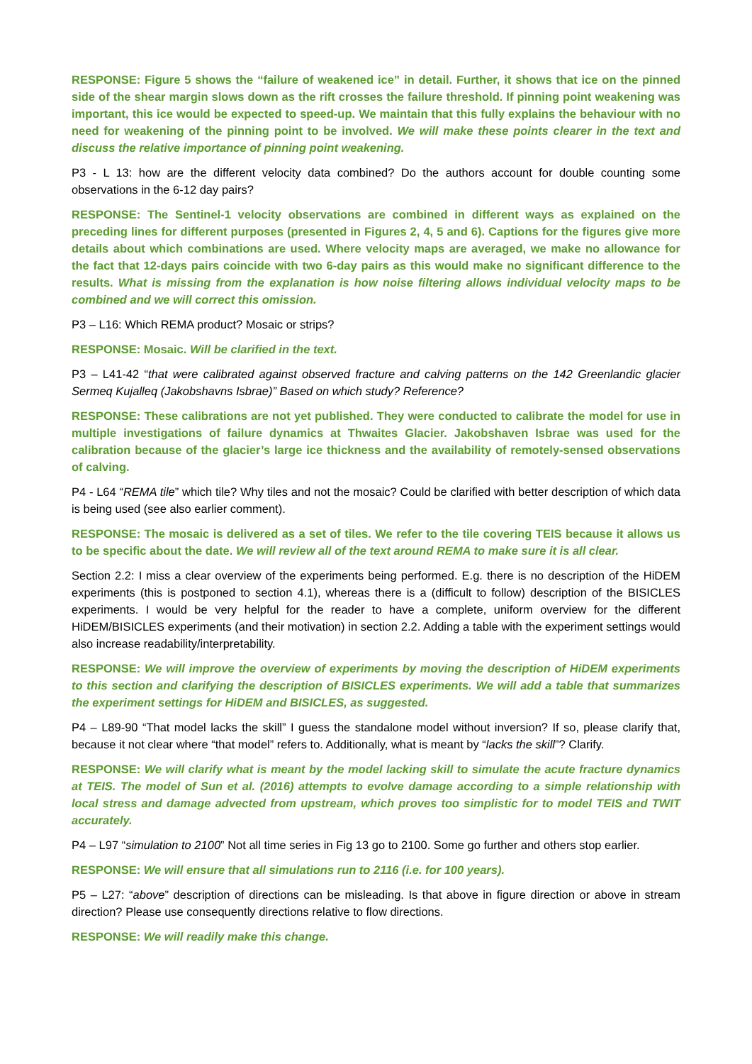RESPONSE: Figure 5 shows the “failure of weakened ice” in detail. Further, it shows that ice on the pinned side of the shear margin slows down as the rift crosses the failure threshold. If pinning point weakening was important, this ice would be expected to speed-up. We maintain that this fully explains the behaviour with no need for weakening of the pinning point to be involved. We will make these points clearer in the text and discuss the relative importance of pinning point weakening.
P3 - L 13: how are the different velocity data combined? Do the authors account for double counting some observations in the 6-12 day pairs?
RESPONSE: The Sentinel-1 velocity observations are combined in different ways as explained on the preceding lines for different purposes (presented in Figures 2, 4, 5 and 6). Captions for the figures give more details about which combinations are used. Where velocity maps are averaged, we make no allowance for the fact that 12-days pairs coincide with two 6-day pairs as this would make no significant difference to the results. What is missing from the explanation is how noise filtering allows individual velocity maps to be combined and we will correct this omission.
P3 – L16: Which REMA product? Mosaic or strips?
RESPONSE: Mosaic. Will be clarified in the text.
P3 – L41-42 “that were calibrated against observed fracture and calving patterns on the 142 Greenlandic glacier Sermeq Kujalleq (Jakobshavns Isbrae)” Based on which study? Reference?
RESPONSE: These calibrations are not yet published. They were conducted to calibrate the model for use in multiple investigations of failure dynamics at Thwaites Glacier. Jakobshaven Isbrae was used for the calibration because of the glacier’s large ice thickness and the availability of remotely-sensed observations of calving.
P4 - L64 “REMA tile” which tile? Why tiles and not the mosaic? Could be clarified with better description of which data is being used (see also earlier comment).
RESPONSE: The mosaic is delivered as a set of tiles. We refer to the tile covering TEIS because it allows us to be specific about the date. We will review all of the text around REMA to make sure it is all clear.
Section 2.2: I miss a clear overview of the experiments being performed. E.g. there is no description of the HiDEM experiments (this is postponed to section 4.1), whereas there is a (difficult to follow) description of the BISICLES experiments. I would be very helpful for the reader to have a complete, uniform overview for the different HiDEM/BISICLES experiments (and their motivation) in section 2.2. Adding a table with the experiment settings would also increase readability/interpretability.
RESPONSE: We will improve the overview of experiments by moving the description of HiDEM experiments to this section and clarifying the description of BISICLES experiments. We will add a table that summarizes the experiment settings for HiDEM and BISICLES, as suggested.
P4 – L89-90 “That model lacks the skill” I guess the standalone model without inversion? If so, please clarify that, because it not clear where “that model” refers to. Additionally, what is meant by “lacks the skill”? Clarify.
RESPONSE: We will clarify what is meant by the model lacking skill to simulate the acute fracture dynamics at TEIS. The model of Sun et al. (2016) attempts to evolve damage according to a simple relationship with local stress and damage advected from upstream, which proves too simplistic for to model TEIS and TWIT accurately.
P4 – L97 “simulation to 2100” Not all time series in Fig 13 go to 2100. Some go further and others stop earlier.
RESPONSE: We will ensure that all simulations run to 2116 (i.e. for 100 years).
P5 – L27: “above” description of directions can be misleading. Is that above in figure direction or above in stream direction? Please use consequently directions relative to flow directions.
RESPONSE: We will readily make this change.